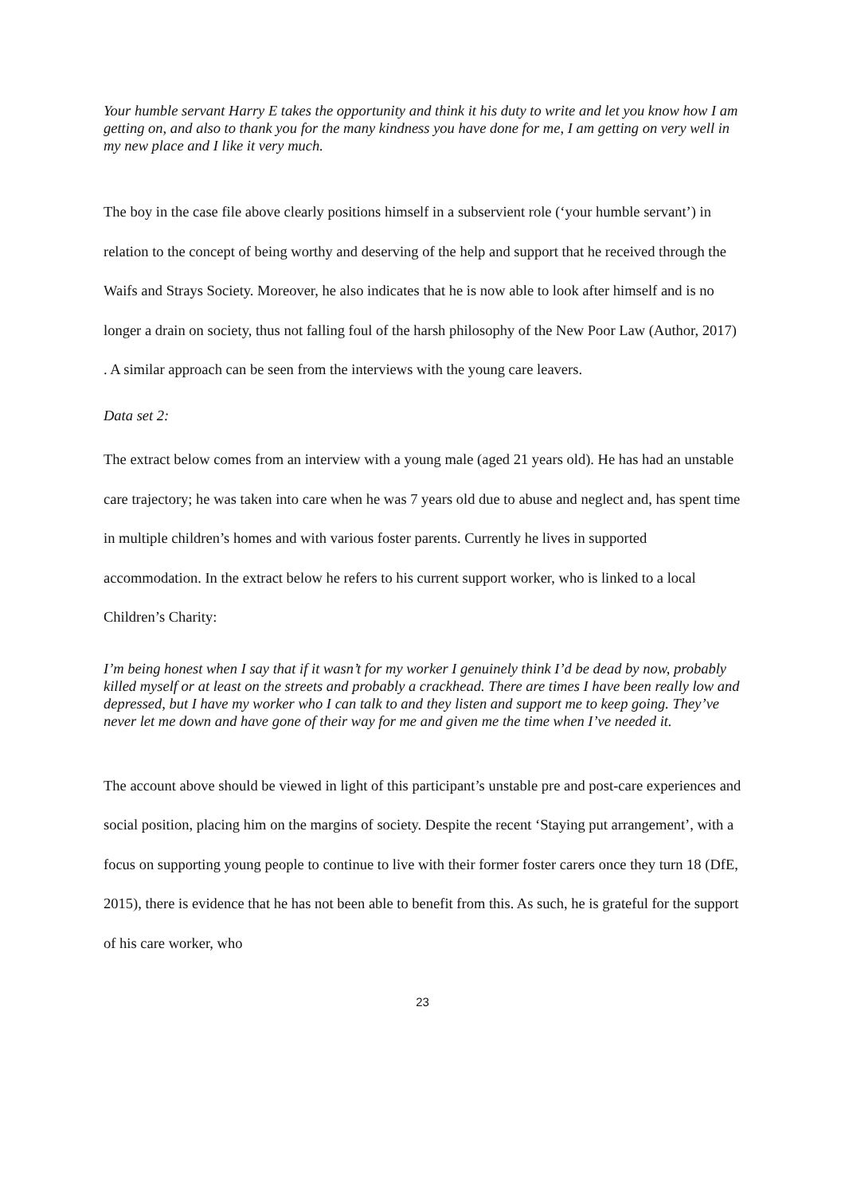Your humble servant Harry E takes the opportunity and think it his duty to write and let you know how I am getting on, and also to thank you for the many kindness you have done for me, I am getting on very well in my new place and I like it very much.
The boy in the case file above clearly positions himself in a subservient role (‘your humble servant’) in relation to the concept of being worthy and deserving of the help and support that he received through the Waifs and Strays Society. Moreover, he also indicates that he is now able to look after himself and is no longer a drain on society, thus not falling foul of the harsh philosophy of the New Poor Law (Author, 2017) . A similar approach can be seen from the interviews with the young care leavers.
Data set 2:
The extract below comes from an interview with a young male (aged 21 years old). He has had an unstable care trajectory; he was taken into care when he was 7 years old due to abuse and neglect and, has spent time in multiple children’s homes and with various foster parents. Currently he lives in supported accommodation. In the extract below he refers to his current support worker, who is linked to a local Children’s Charity:
I’m being honest when I say that if it wasn’t for my worker I genuinely think I’d be dead by now, probably killed myself or at least on the streets and probably a crackhead. There are times I have been really low and depressed, but I have my worker who I can talk to and they listen and support me to keep going. They’ve never let me down and have gone of their way for me and given me the time when I’ve needed it.
The account above should be viewed in light of this participant’s unstable pre and post-care experiences and social position, placing him on the margins of society. Despite the recent ‘Staying put arrangement’, with a focus on supporting young people to continue to live with their former foster carers once they turn 18 (DfE, 2015), there is evidence that he has not been able to benefit from this. As such, he is grateful for the support of his care worker, who
23